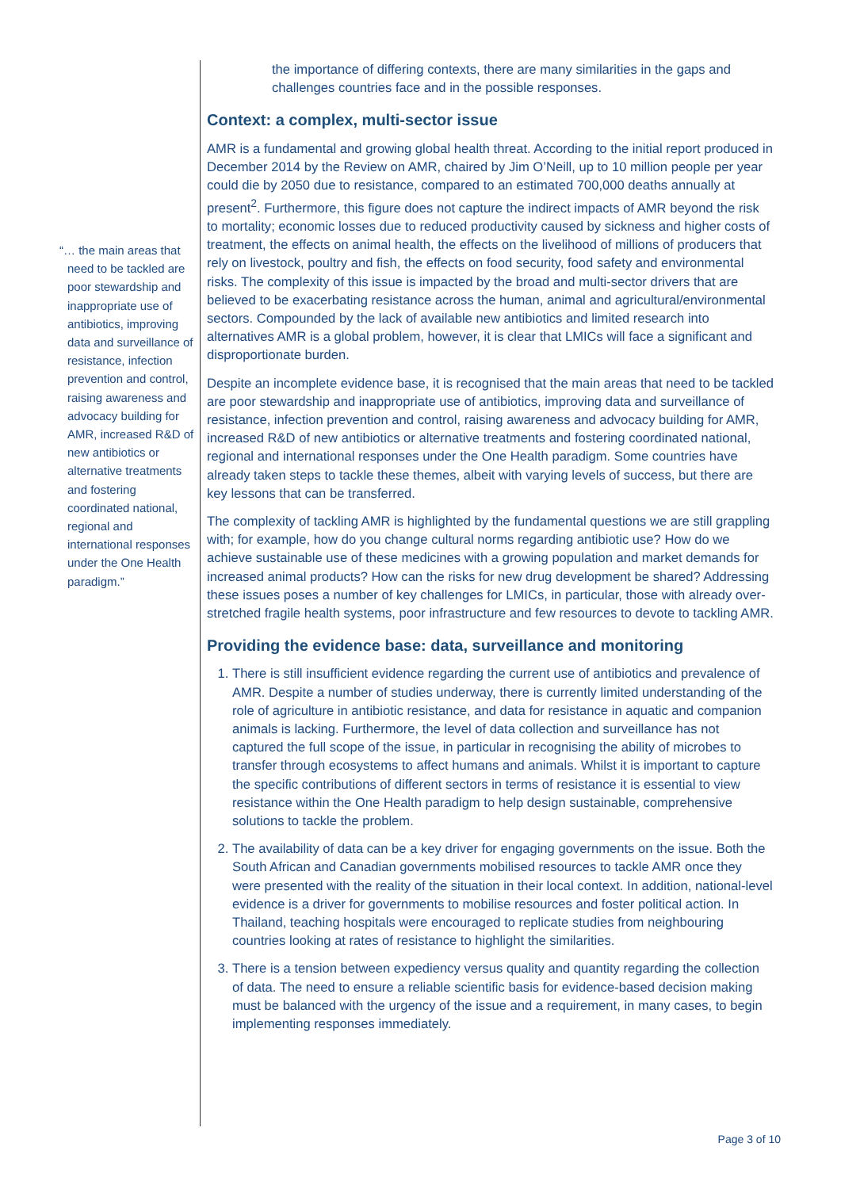“… the main areas that need to be tackled are poor stewardship and inappropriate use of antibiotics, improving data and surveillance of resistance, infection prevention and control, raising awareness and advocacy building for AMR, increased R&D of new antibiotics or alternative treatments and fostering coordinated national, regional and international responses under the One Health paradigm.”
the importance of differing contexts, there are many similarities in the gaps and challenges countries face and in the possible responses.
Context: a complex, multi-sector issue
AMR is a fundamental and growing global health threat. According to the initial report produced in December 2014 by the Review on AMR, chaired by Jim O’Neill, up to 10 million people per year could die by 2050 due to resistance, compared to an estimated 700,000 deaths annually at present<sup>2</sup>. Furthermore, this figure does not capture the indirect impacts of AMR beyond the risk to mortality; economic losses due to reduced productivity caused by sickness and higher costs of treatment, the effects on animal health, the effects on the livelihood of millions of producers that rely on livestock, poultry and fish, the effects on food security, food safety and environmental risks. The complexity of this issue is impacted by the broad and multi-sector drivers that are believed to be exacerbating resistance across the human, animal and agricultural/environmental sectors. Compounded by the lack of available new antibiotics and limited research into alternatives AMR is a global problem, however, it is clear that LMICs will face a significant and disproportionate burden.
Despite an incomplete evidence base, it is recognised that the main areas that need to be tackled are poor stewardship and inappropriate use of antibiotics, improving data and surveillance of resistance, infection prevention and control, raising awareness and advocacy building for AMR, increased R&D of new antibiotics or alternative treatments and fostering coordinated national, regional and international responses under the One Health paradigm. Some countries have already taken steps to tackle these themes, albeit with varying levels of success, but there are key lessons that can be transferred.
The complexity of tackling AMR is highlighted by the fundamental questions we are still grappling with; for example, how do you change cultural norms regarding antibiotic use? How do we achieve sustainable use of these medicines with a growing population and market demands for increased animal products? How can the risks for new drug development be shared? Addressing these issues poses a number of key challenges for LMICs, in particular, those with already over-stretched fragile health systems, poor infrastructure and few resources to devote to tackling AMR.
Providing the evidence base: data, surveillance and monitoring
1. There is still insufficient evidence regarding the current use of antibiotics and prevalence of AMR. Despite a number of studies underway, there is currently limited understanding of the role of agriculture in antibiotic resistance, and data for resistance in aquatic and companion animals is lacking. Furthermore, the level of data collection and surveillance has not captured the full scope of the issue, in particular in recognising the ability of microbes to transfer through ecosystems to affect humans and animals. Whilst it is important to capture the specific contributions of different sectors in terms of resistance it is essential to view resistance within the One Health paradigm to help design sustainable, comprehensive solutions to tackle the problem.
2. The availability of data can be a key driver for engaging governments on the issue. Both the South African and Canadian governments mobilised resources to tackle AMR once they were presented with the reality of the situation in their local context. In addition, national-level evidence is a driver for governments to mobilise resources and foster political action. In Thailand, teaching hospitals were encouraged to replicate studies from neighbouring countries looking at rates of resistance to highlight the similarities.
3. There is a tension between expediency versus quality and quantity regarding the collection of data. The need to ensure a reliable scientific basis for evidence-based decision making must be balanced with the urgency of the issue and a requirement, in many cases, to begin implementing responses immediately.
Page 3 of 10